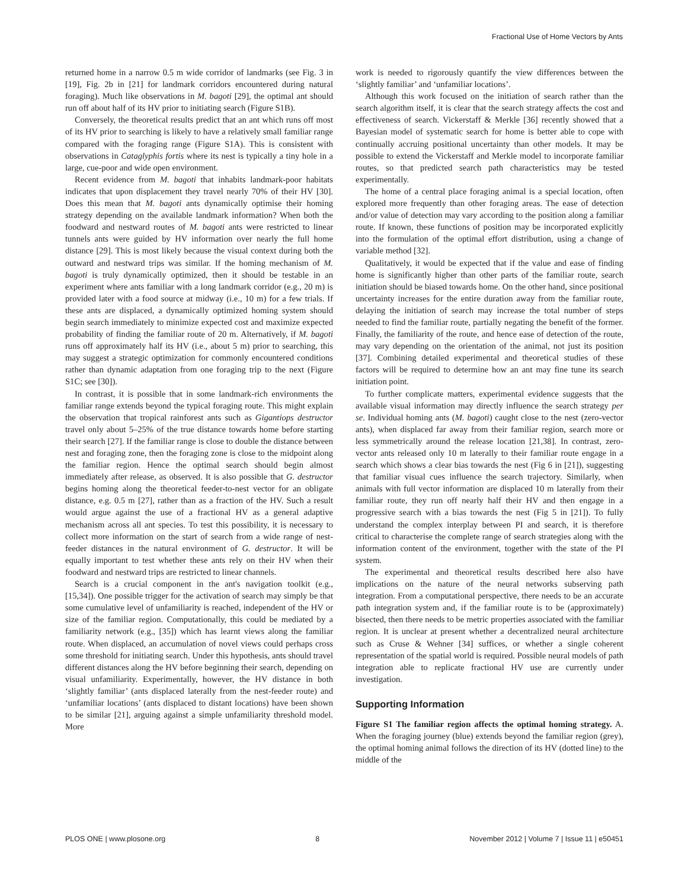Fractional Use of Home Vectors by Ants
returned home in a narrow 0.5 m wide corridor of landmarks (see Fig. 3 in [19], Fig. 2b in [21] for landmark corridors encountered during natural foraging). Much like observations in M. bagoti [29], the optimal ant should run off about half of its HV prior to initiating search (Figure S1B).
Conversely, the theoretical results predict that an ant which runs off most of its HV prior to searching is likely to have a relatively small familiar range compared with the foraging range (Figure S1A). This is consistent with observations in Cataglyphis fortis where its nest is typically a tiny hole in a large, cue-poor and wide open environment.
Recent evidence from M. bagoti that inhabits landmark-poor habitats indicates that upon displacement they travel nearly 70% of their HV [30]. Does this mean that M. bagoti ants dynamically optimise their homing strategy depending on the available landmark information? When both the foodward and nestward routes of M. bagoti ants were restricted to linear tunnels ants were guided by HV information over nearly the full home distance [29]. This is most likely because the visual context during both the outward and nestward trips was similar. If the homing mechanism of M. bagoti is truly dynamically optimized, then it should be testable in an experiment where ants familiar with a long landmark corridor (e.g., 20 m) is provided later with a food source at midway (i.e., 10 m) for a few trials. If these ants are displaced, a dynamically optimized homing system should begin search immediately to minimize expected cost and maximize expected probability of finding the familiar route of 20 m. Alternatively, if M. bagoti runs off approximately half its HV (i.e., about 5 m) prior to searching, this may suggest a strategic optimization for commonly encountered conditions rather than dynamic adaptation from one foraging trip to the next (Figure S1C; see [30]).
In contrast, it is possible that in some landmark-rich environments the familiar range extends beyond the typical foraging route. This might explain the observation that tropical rainforest ants such as Gigantiops destructor travel only about 5–25% of the true distance towards home before starting their search [27]. If the familiar range is close to double the distance between nest and foraging zone, then the foraging zone is close to the midpoint along the familiar region. Hence the optimal search should begin almost immediately after release, as observed. It is also possible that G. destructor begins homing along the theoretical feeder-to-nest vector for an obligate distance, e.g. 0.5 m [27], rather than as a fraction of the HV. Such a result would argue against the use of a fractional HV as a general adaptive mechanism across all ant species. To test this possibility, it is necessary to collect more information on the start of search from a wide range of nest-feeder distances in the natural environment of G. destructor. It will be equally important to test whether these ants rely on their HV when their foodward and nestward trips are restricted to linear channels.
Search is a crucial component in the ant's navigation toolkit (e.g., [15,34]). One possible trigger for the activation of search may simply be that some cumulative level of unfamiliarity is reached, independent of the HV or size of the familiar region. Computationally, this could be mediated by a familiarity network (e.g., [35]) which has learnt views along the familiar route. When displaced, an accumulation of novel views could perhaps cross some threshold for initiating search. Under this hypothesis, ants should travel different distances along the HV before beginning their search, depending on visual unfamiliarity. Experimentally, however, the HV distance in both ‘slightly familiar’ (ants displaced laterally from the nest-feeder route) and ‘unfamiliar locations’ (ants displaced to distant locations) have been shown to be similar [21], arguing against a simple unfamiliarity threshold model. More
work is needed to rigorously quantify the view differences between the ‘slightly familiar’ and ‘unfamiliar locations’.
Although this work focused on the initiation of search rather than the search algorithm itself, it is clear that the search strategy affects the cost and effectiveness of search. Vickerstaff & Merkle [36] recently showed that a Bayesian model of systematic search for home is better able to cope with continually accruing positional uncertainty than other models. It may be possible to extend the Vickerstaff and Merkle model to incorporate familiar routes, so that predicted search path characteristics may be tested experimentally.
The home of a central place foraging animal is a special location, often explored more frequently than other foraging areas. The ease of detection and/or value of detection may vary according to the position along a familiar route. If known, these functions of position may be incorporated explicitly into the formulation of the optimal effort distribution, using a change of variable method [32].
Qualitatively, it would be expected that if the value and ease of finding home is significantly higher than other parts of the familiar route, search initiation should be biased towards home. On the other hand, since positional uncertainty increases for the entire duration away from the familiar route, delaying the initiation of search may increase the total number of steps needed to find the familiar route, partially negating the benefit of the former. Finally, the familiarity of the route, and hence ease of detection of the route, may vary depending on the orientation of the animal, not just its position [37]. Combining detailed experimental and theoretical studies of these factors will be required to determine how an ant may fine tune its search initiation point.
To further complicate matters, experimental evidence suggests that the available visual information may directly influence the search strategy per se. Individual homing ants (M. bagoti) caught close to the nest (zero-vector ants), when displaced far away from their familiar region, search more or less symmetrically around the release location [21,38]. In contrast, zero-vector ants released only 10 m laterally to their familiar route engage in a search which shows a clear bias towards the nest (Fig 6 in [21]), suggesting that familiar visual cues influence the search trajectory. Similarly, when animals with full vector information are displaced 10 m laterally from their familiar route, they run off nearly half their HV and then engage in a progressive search with a bias towards the nest (Fig 5 in [21]). To fully understand the complex interplay between PI and search, it is therefore critical to characterise the complete range of search strategies along with the information content of the environment, together with the state of the PI system.
The experimental and theoretical results described here also have implications on the nature of the neural networks subserving path integration. From a computational perspective, there needs to be an accurate path integration system and, if the familiar route is to be (approximately) bisected, then there needs to be metric properties associated with the familiar region. It is unclear at present whether a decentralized neural architecture such as Cruse & Wehner [34] suffices, or whether a single coherent representation of the spatial world is required. Possible neural models of path integration able to replicate fractional HV use are currently under investigation.
Supporting Information
Figure S1 The familiar region affects the optimal homing strategy. A. When the foraging journey (blue) extends beyond the familiar region (grey), the optimal homing animal follows the direction of its HV (dotted line) to the middle of the
PLOS ONE | www.plosone.org 8 November 2012 | Volume 7 | Issue 11 | e50451